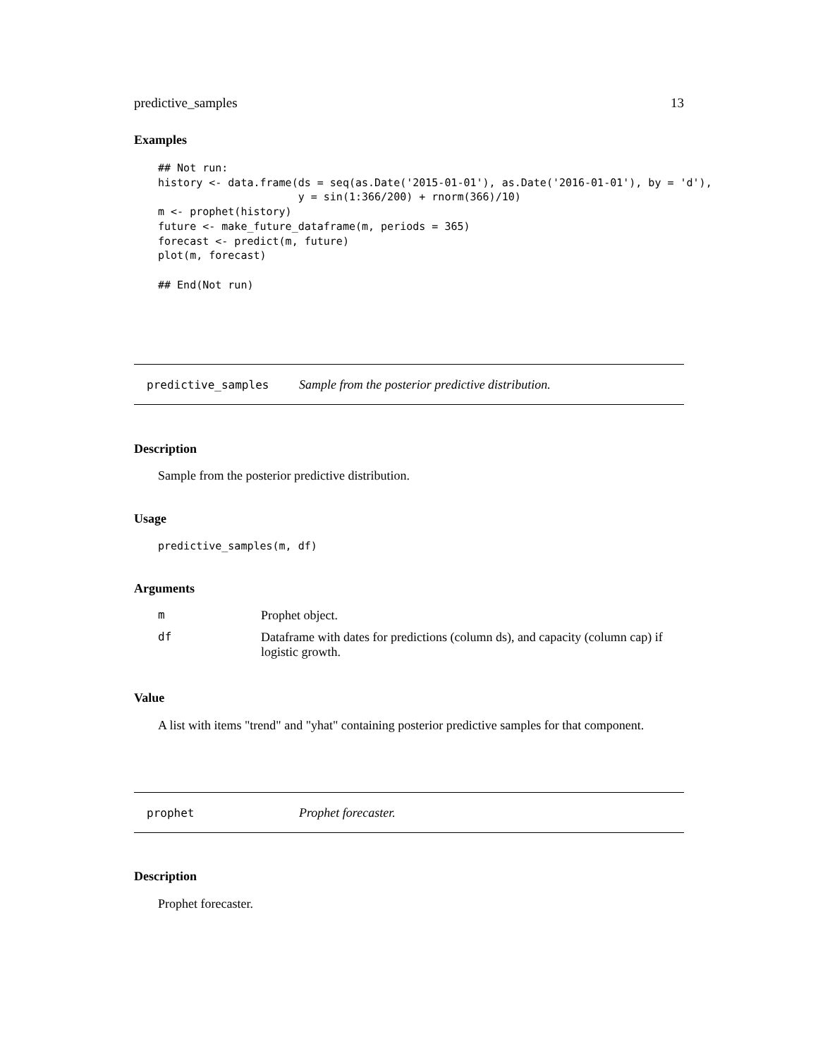predictive_samples 13
Examples
## Not run:
history <- data.frame(ds = seq(as.Date('2015-01-01'), as.Date('2016-01-01'), by = 'd'),
                      y = sin(1:366/200) + rnorm(366)/10)
m <- prophet(history)
future <- make_future_dataframe(m, periods = 365)
forecast <- predict(m, future)
plot(m, forecast)

## End(Not run)
predictive_samples Sample from the posterior predictive distribution.
Description
Sample from the posterior predictive distribution.
Usage
predictive_samples(m, df)
Arguments
| m | Prophet object. |
| df | Dataframe with dates for predictions (column ds), and capacity (column cap) if logistic growth. |
Value
A list with items "trend" and "yhat" containing posterior predictive samples for that component.
prophet Prophet forecaster.
Description
Prophet forecaster.